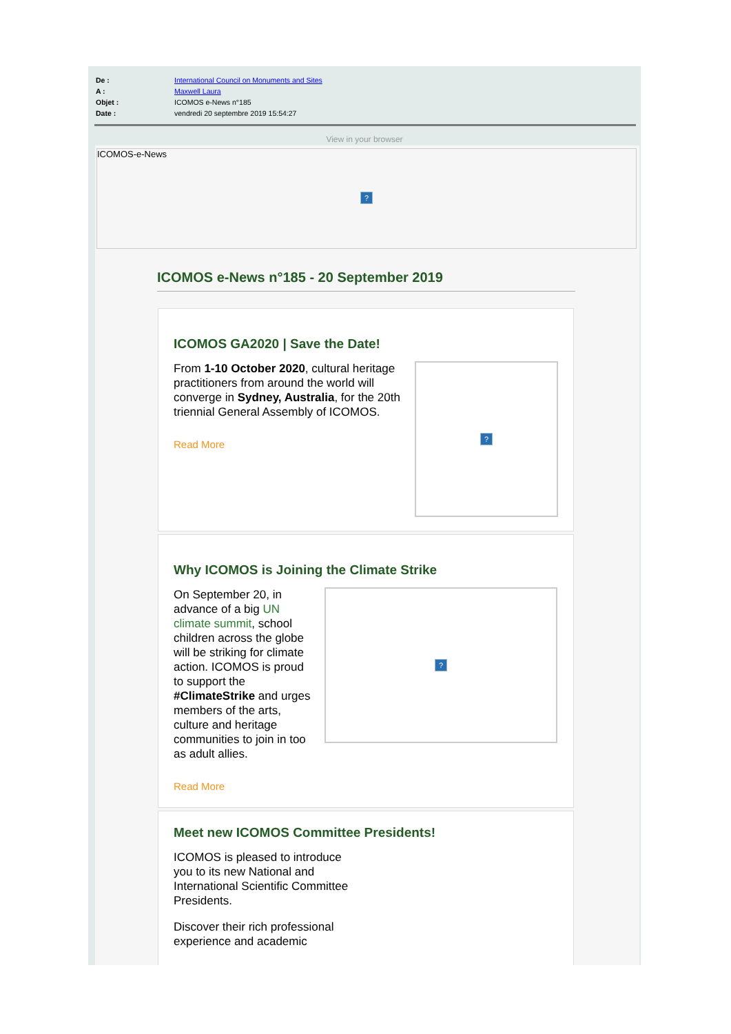De : International Council on Monuments and Sites
A : Maxwell Laura
Objet : ICOMOS e-News n°185
Date : vendredi 20 septembre 2019 15:54:27
View in your browser
ICOMOS-e-News?
ICOMOS e-News n°185 - 20 September 2019
ICOMOS GA2020 | Save the Date!
From 1-10 October 2020, cultural heritage practitioners from around the world will converge in Sydney, Australia, for the 20th triennial General Assembly of ICOMOS.
Read More
?
Why ICOMOS is Joining the Climate Strike
On September 20, in advance of a big UN climate summit, school children across the globe will be striking for climate action. ICOMOS is proud to support the #ClimateStrike and urges members of the arts, culture and heritage communities to join in too as adult allies.
Read More
?
Meet new ICOMOS Committee Presidents!
ICOMOS is pleased to introduce you to its new National and International Scientific Committee Presidents.
Discover their rich professional experience and academic